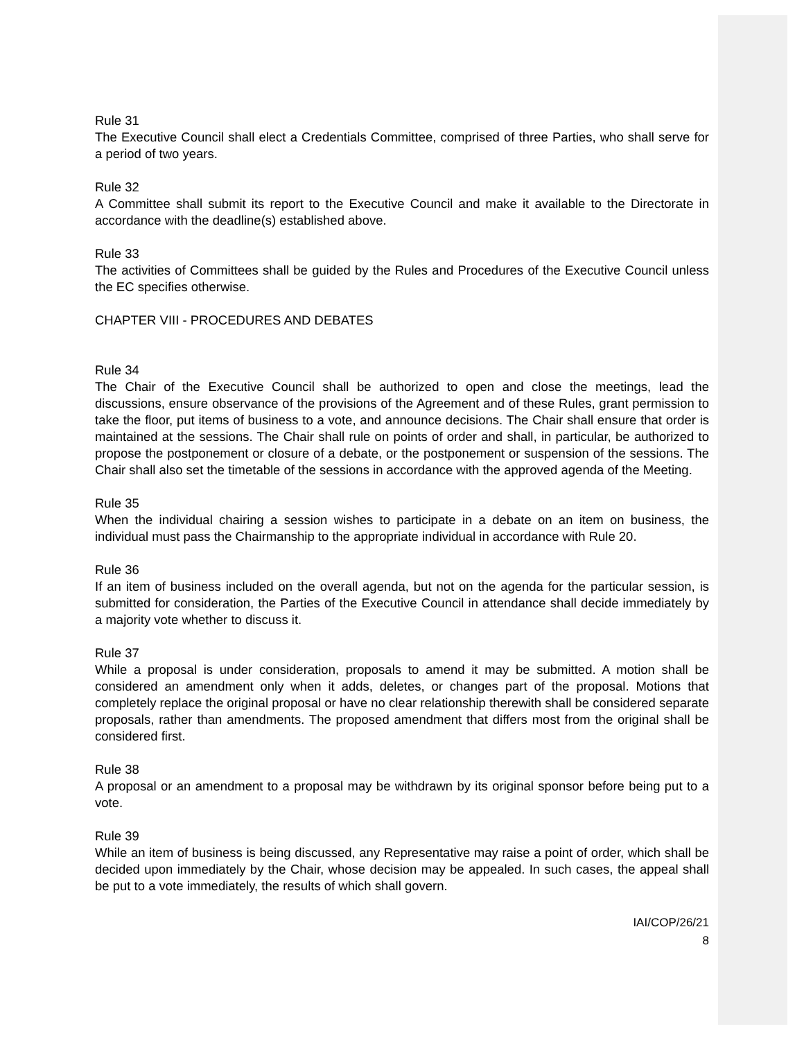Rule 31
The Executive Council shall elect a Credentials Committee, comprised of three Parties, who shall serve for a period of two years.
Rule 32
A Committee shall submit its report to the Executive Council and make it available to the Directorate in accordance with the deadline(s) established above.
Rule 33
The activities of Committees shall be guided by the Rules and Procedures of the Executive Council unless the EC specifies otherwise.
CHAPTER VIII - PROCEDURES AND DEBATES
Rule 34
The Chair of the Executive Council shall be authorized to open and close the meetings, lead the discussions, ensure observance of the provisions of the Agreement and of these Rules, grant permission to take the floor, put items of business to a vote, and announce decisions. The Chair shall ensure that order is maintained at the sessions. The Chair shall rule on points of order and shall, in particular, be authorized to propose the postponement or closure of a debate, or the postponement or suspension of the sessions. The Chair shall also set the timetable of the sessions in accordance with the approved agenda of the Meeting.
Rule 35
When the individual chairing a session wishes to participate in a debate on an item on business, the individual must pass the Chairmanship to the appropriate individual in accordance with Rule 20.
Rule 36
If an item of business included on the overall agenda, but not on the agenda for the particular session, is submitted for consideration, the Parties of the Executive Council in attendance shall decide immediately by a majority vote whether to discuss it.
Rule 37
While a proposal is under consideration, proposals to amend it may be submitted. A motion shall be considered an amendment only when it adds, deletes, or changes part of the proposal. Motions that completely replace the original proposal or have no clear relationship therewith shall be considered separate proposals, rather than amendments. The proposed amendment that differs most from the original shall be considered first.
Rule 38
A proposal or an amendment to a proposal may be withdrawn by its original sponsor before being put to a vote.
Rule 39
While an item of business is being discussed, any Representative may raise a point of order, which shall be decided upon immediately by the Chair, whose decision may be appealed. In such cases, the appeal shall be put to a vote immediately, the results of which shall govern.
IAI/COP/26/21
8